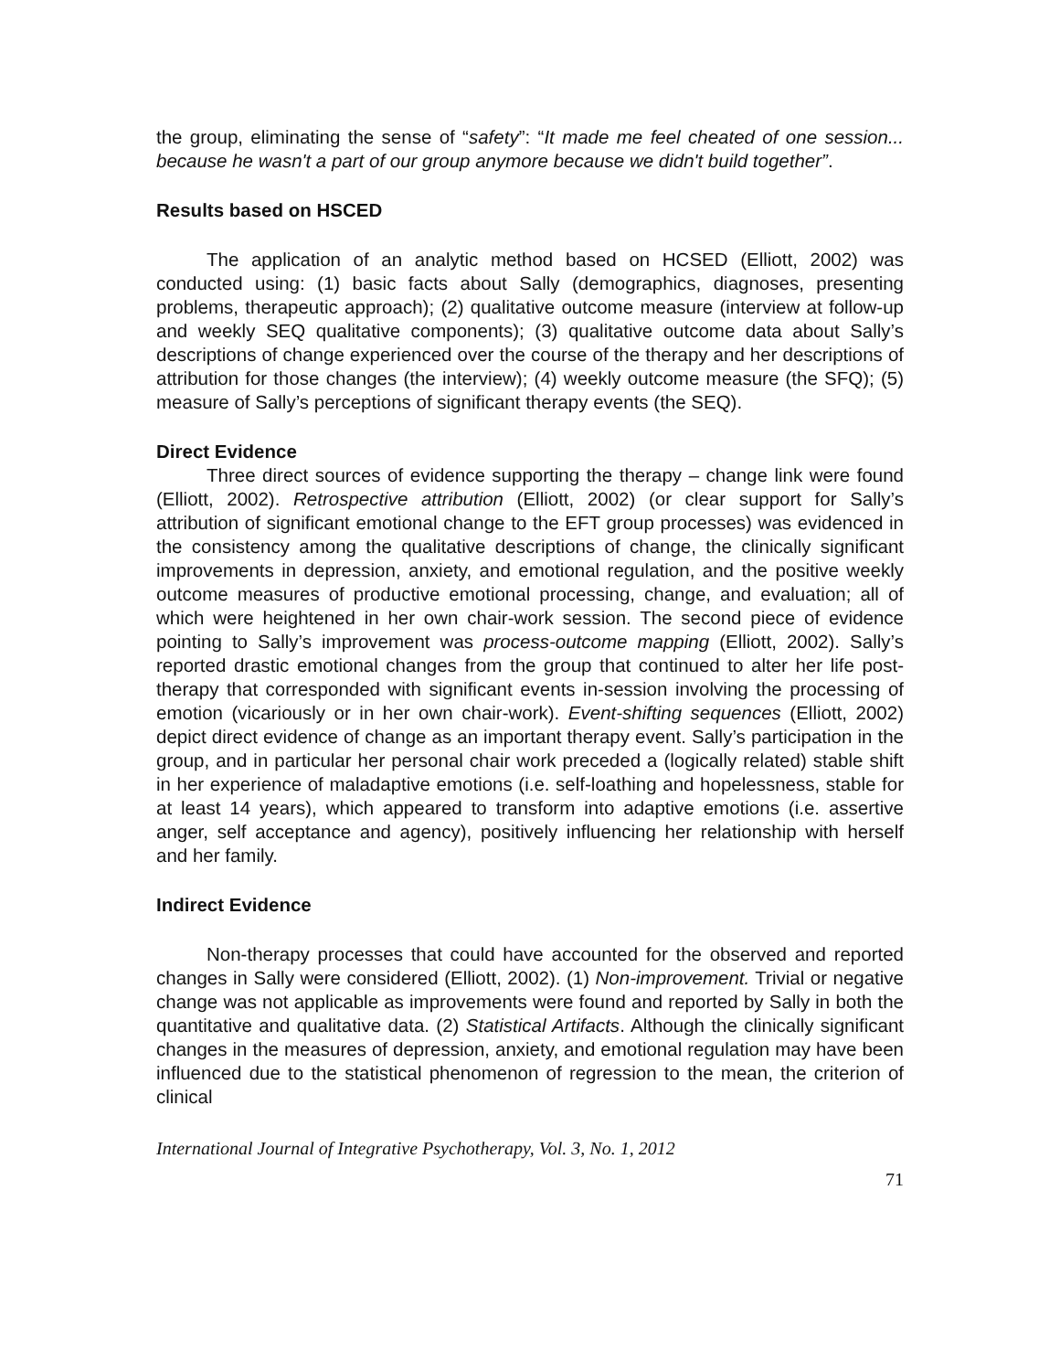the group, eliminating the sense of “safety”: “It made me feel cheated of one session... because he wasn't a part of our group anymore because we didn't build together”.
Results based on HSCED
The application of an analytic method based on HCSED (Elliott, 2002) was conducted using: (1) basic facts about Sally (demographics, diagnoses, presenting problems, therapeutic approach); (2) qualitative outcome measure (interview at follow-up and weekly SEQ qualitative components); (3) qualitative outcome data about Sally’s descriptions of change experienced over the course of the therapy and her descriptions of attribution for those changes (the interview); (4) weekly outcome measure (the SFQ); (5) measure of Sally’s perceptions of significant therapy events (the SEQ).
Direct Evidence
Three direct sources of evidence supporting the therapy – change link were found (Elliott, 2002). Retrospective attribution (Elliott, 2002) (or clear support for Sally’s attribution of significant emotional change to the EFT group processes) was evidenced in the consistency among the qualitative descriptions of change, the clinically significant improvements in depression, anxiety, and emotional regulation, and the positive weekly outcome measures of productive emotional processing, change, and evaluation; all of which were heightened in her own chair-work session. The second piece of evidence pointing to Sally’s improvement was process-outcome mapping (Elliott, 2002). Sally’s reported drastic emotional changes from the group that continued to alter her life post-therapy that corresponded with significant events in-session involving the processing of emotion (vicariously or in her own chair-work). Event-shifting sequences (Elliott, 2002) depict direct evidence of change as an important therapy event. Sally’s participation in the group, and in particular her personal chair work preceded a (logically related) stable shift in her experience of maladaptive emotions (i.e. self-loathing and hopelessness, stable for at least 14 years), which appeared to transform into adaptive emotions (i.e. assertive anger, self acceptance and agency), positively influencing her relationship with herself and her family.
Indirect Evidence
Non-therapy processes that could have accounted for the observed and reported changes in Sally were considered (Elliott, 2002). (1) Non-improvement. Trivial or negative change was not applicable as improvements were found and reported by Sally in both the quantitative and qualitative data. (2) Statistical Artifacts. Although the clinically significant changes in the measures of depression, anxiety, and emotional regulation may have been influenced due to the statistical phenomenon of regression to the mean, the criterion of clinical
International Journal of Integrative Psychotherapy, Vol. 3, No. 1, 2012
71